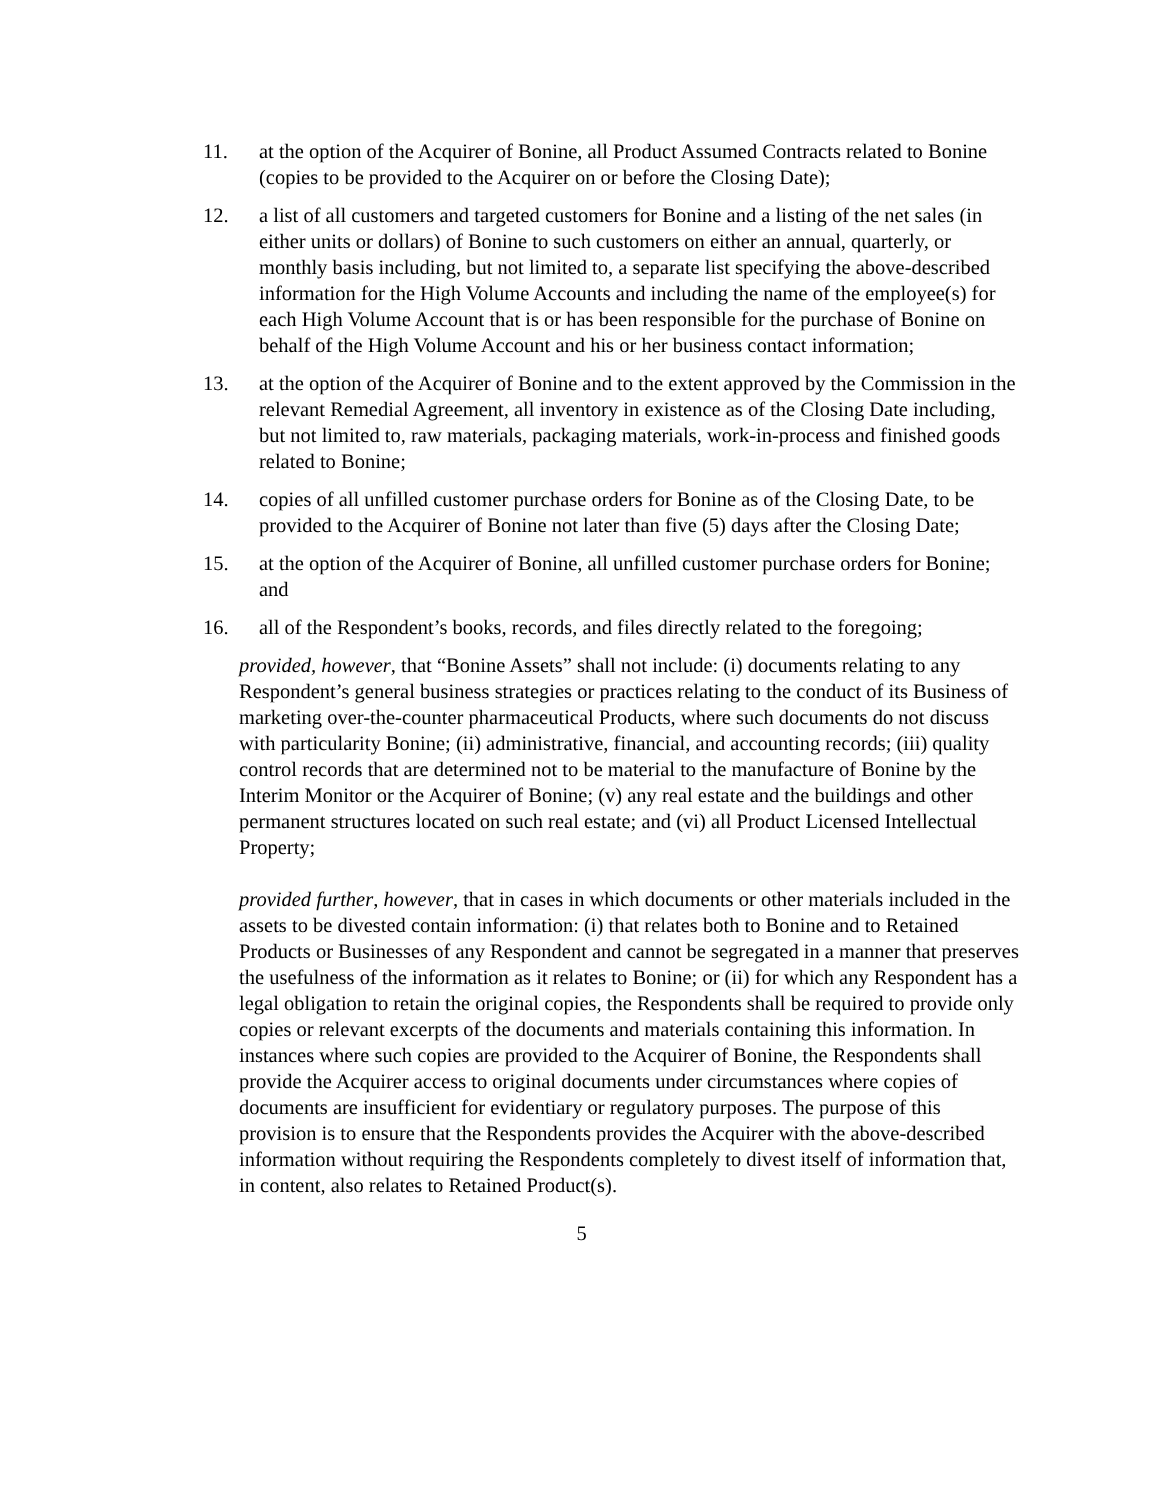11. at the option of the Acquirer of Bonine, all Product Assumed Contracts related to Bonine (copies to be provided to the Acquirer on or before the Closing Date);
12. a list of all customers and targeted customers for Bonine and a listing of the net sales (in either units or dollars) of Bonine to such customers on either an annual, quarterly, or monthly basis including, but not limited to, a separate list specifying the above-described information for the High Volume Accounts and including the name of the employee(s) for each High Volume Account that is or has been responsible for the purchase of Bonine on behalf of the High Volume Account and his or her business contact information;
13. at the option of the Acquirer of Bonine and to the extent approved by the Commission in the relevant Remedial Agreement, all inventory in existence as of the Closing Date including, but not limited to, raw materials, packaging materials, work-in-process and finished goods related to Bonine;
14. copies of all unfilled customer purchase orders for Bonine as of the Closing Date, to be provided to the Acquirer of Bonine not later than five (5) days after the Closing Date;
15. at the option of the Acquirer of Bonine, all unfilled customer purchase orders for Bonine; and
16. all of the Respondent’s books, records, and files directly related to the foregoing;
provided, however, that “Bonine Assets” shall not include: (i) documents relating to any Respondent’s general business strategies or practices relating to the conduct of its Business of marketing over-the-counter pharmaceutical Products, where such documents do not discuss with particularity Bonine; (ii) administrative, financial, and accounting records; (iii) quality control records that are determined not to be material to the manufacture of Bonine by the Interim Monitor or the Acquirer of Bonine; (v) any real estate and the buildings and other permanent structures located on such real estate; and (vi) all Product Licensed Intellectual Property;
provided further, however, that in cases in which documents or other materials included in the assets to be divested contain information: (i) that relates both to Bonine and to Retained Products or Businesses of any Respondent and cannot be segregated in a manner that preserves the usefulness of the information as it relates to Bonine; or (ii) for which any Respondent has a legal obligation to retain the original copies, the Respondents shall be required to provide only copies or relevant excerpts of the documents and materials containing this information. In instances where such copies are provided to the Acquirer of Bonine, the Respondents shall provide the Acquirer access to original documents under circumstances where copies of documents are insufficient for evidentiary or regulatory purposes. The purpose of this provision is to ensure that the Respondents provides the Acquirer with the above-described information without requiring the Respondents completely to divest itself of information that, in content, also relates to Retained Product(s).
5